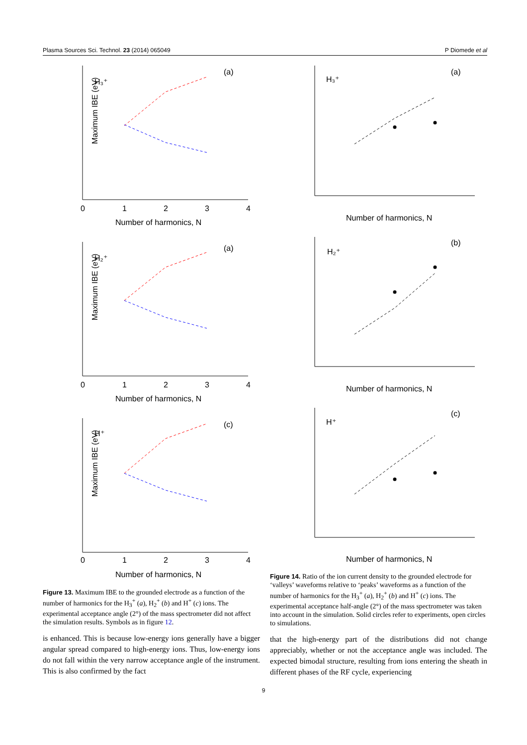Plasma Sources Sci. Technol. 23 (2014) 065049 P Diomede et al
H₃⁺
(a)
Maximum IBE (eV)
Number of harmonics, N
0
1
2
3
4
H₂⁺
(a)
Maximum IBE (eV)
Number of harmonics, N
0
1
2
3
4
H⁺
(c)
Maximum IBE (eV)
Number of harmonics, N
0
1
2
3
4
H₃⁺
(a)
Number of harmonics, N
H₂⁺
(b)
Number of harmonics, N
H⁺
(c)
Number of harmonics, N
Figure 13. Maximum IBE to the grounded electrode as a function of the number of harmonics for the H<sub>3</sub><sup>+</sup> (a), H<sub>2</sub><sup>+</sup> (b) and H<sup>+</sup> (c) ions. The experimental acceptance angle (2°) of the mass spectrometer did not affect the simulation results. Symbols as in figure 12.
Figure 14. Ratio of the ion current density to the grounded electrode for ‘valleys’ waveforms relative to ‘peaks’ waveforms as a function of the number of harmonics for the H<sub>3</sub><sup>+</sup> (a), H<sub>2</sub><sup>+</sup> (b) and H<sup>+</sup> (c) ions. The experimental acceptance half-angle (2°) of the mass spectrometer was taken into account in the simulation. Solid circles refer to experiments, open circles to simulations.
is enhanced. This is because low-energy ions generally have a bigger angular spread compared to high-energy ions. Thus, low-energy ions do not fall within the very narrow acceptance angle of the instrument. This is also confirmed by the fact
that the high-energy part of the distributions did not change appreciably, whether or not the acceptance angle was included. The expected bimodal structure, resulting from ions entering the sheath in different phases of the RF cycle, experiencing
9